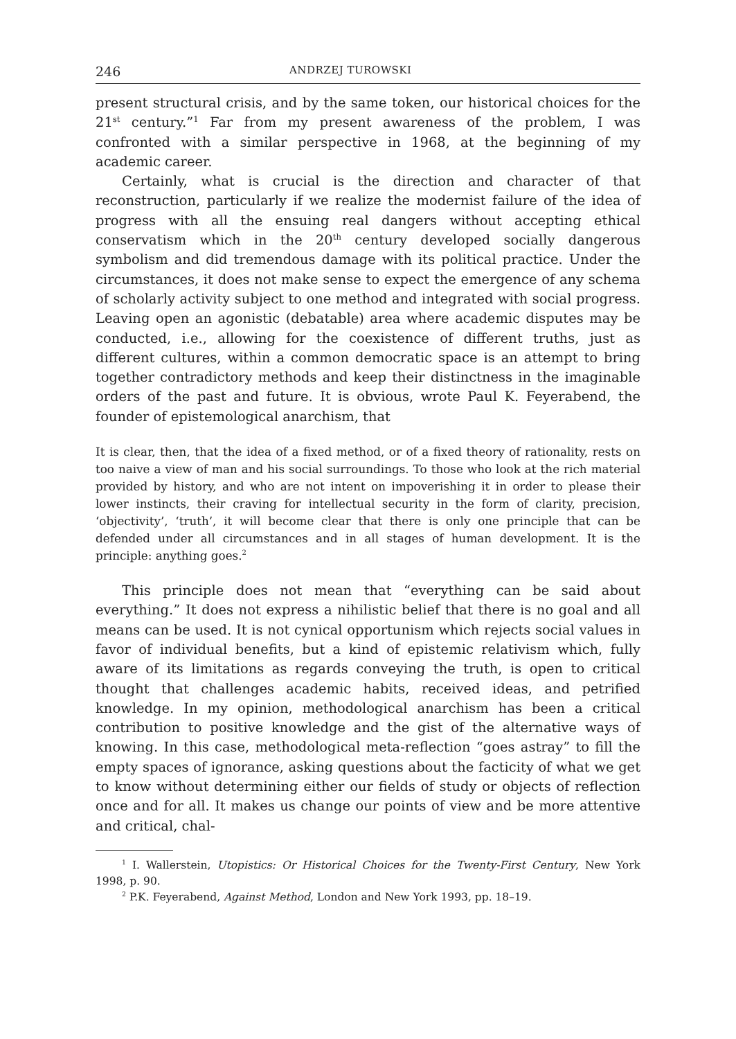246 ANDRZEJ TUROWSKI
present structural crisis, and by the same token, our historical choices for the 21<sup>st</sup> century.”<sup>1</sup> Far from my present awareness of the problem, I was confronted with a similar perspective in 1968, at the beginning of my academic career.
Certainly, what is crucial is the direction and character of that reconstruction, particularly if we realize the modernist failure of the idea of progress with all the ensuing real dangers without accepting ethical conservatism which in the 20<sup>th</sup> century developed socially dangerous symbolism and did tremendous damage with its political practice. Under the circumstances, it does not make sense to expect the emergence of any schema of scholarly activity subject to one method and integrated with social progress. Leaving open an agonistic (debatable) area where academic disputes may be conducted, i.e., allowing for the coexistence of different truths, just as different cultures, within a common democratic space is an attempt to bring together contradictory methods and keep their distinctness in the imaginable orders of the past and future. It is obvious, wrote Paul K. Feyerabend, the founder of epistemological anarchism, that
It is clear, then, that the idea of a fixed method, or of a fixed theory of rationality, rests on too naive a view of man and his social surroundings. To those who look at the rich material provided by history, and who are not intent on impoverishing it in order to please their lower instincts, their craving for intellectual security in the form of clarity, precision, ‘objectivity’, ‘truth’, it will become clear that there is only one principle that can be defended under all circumstances and in all stages of human development. It is the principle: anything goes.<sup>2</sup>
This principle does not mean that “everything can be said about everything.” It does not express a nihilistic belief that there is no goal and all means can be used. It is not cynical opportunism which rejects social values in favor of individual benefits, but a kind of epistemic relativism which, fully aware of its limitations as regards conveying the truth, is open to critical thought that challenges academic habits, received ideas, and petrified knowledge. In my opinion, methodological anarchism has been a critical contribution to positive knowledge and the gist of the alternative ways of knowing. In this case, methodological meta-reflection “goes astray” to fill the empty spaces of ignorance, asking questions about the facticity of what we get to know without determining either our fields of study or objects of reflection once and for all. It makes us change our points of view and be more attentive and critical, chal-
<sup>1</sup> I. Wallerstein, Utopistics: Or Historical Choices for the Twenty-First Century, New York 1998, p. 90.
<sup>2</sup> P.K. Feyerabend, Against Method, London and New York 1993, pp. 18–19.